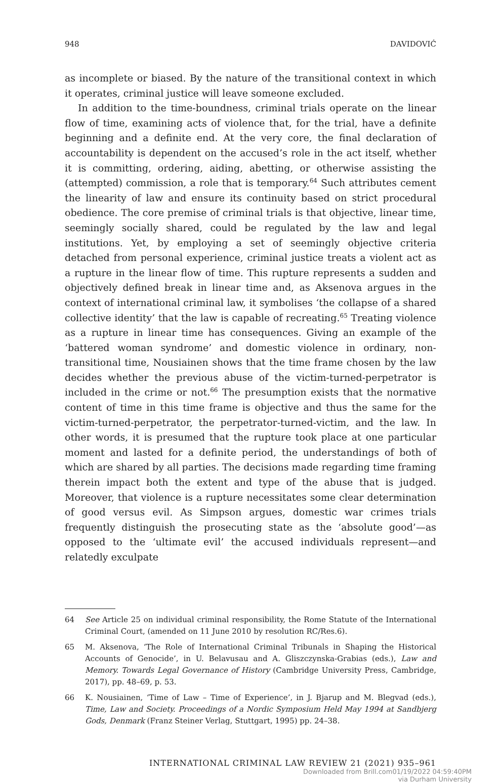948 DAVIDOVIĆ
as incomplete or biased. By the nature of the transitional context in which it operates, criminal justice will leave someone excluded.
In addition to the time-boundness, criminal trials operate on the linear flow of time, examining acts of violence that, for the trial, have a definite beginning and a definite end. At the very core, the final declaration of accountability is dependent on the accused’s role in the act itself, whether it is committing, ordering, aiding, abetting, or otherwise assisting the (attempted) commission, a role that is temporary.<sup>64</sup> Such attributes cement the linearity of law and ensure its continuity based on strict procedural obedience. The core premise of criminal trials is that objective, linear time, seemingly socially shared, could be regulated by the law and legal institutions. Yet, by employing a set of seemingly objective criteria detached from personal experience, criminal justice treats a violent act as a rupture in the linear flow of time. This rupture represents a sudden and objectively defined break in linear time and, as Aksenova argues in the context of international criminal law, it symbolises ‘the collapse of a shared collective identity’ that the law is capable of recreating.<sup>65</sup> Treating violence as a rupture in linear time has consequences. Giving an example of the ‘battered woman syndrome’ and domestic violence in ordinary, non-transitional time, Nousiainen shows that the time frame chosen by the law decides whether the previous abuse of the victim-turned-perpetrator is included in the crime or not.<sup>66</sup> The presumption exists that the normative content of time in this time frame is objective and thus the same for the victim-turned-perpetrator, the perpetrator-turned-victim, and the law. In other words, it is presumed that the rupture took place at one particular moment and lasted for a definite period, the understandings of both of which are shared by all parties. The decisions made regarding time framing therein impact both the extent and type of the abuse that is judged. Moreover, that violence is a rupture necessitates some clear determination of good versus evil. As Simpson argues, domestic war crimes trials frequently distinguish the prosecuting state as the ‘absolute good’—as opposed to the ‘ultimate evil’ the accused individuals represent—and relatedly exculpate
64 See Article 25 on individual criminal responsibility, the Rome Statute of the International Criminal Court, (amended on 11 June 2010 by resolution RC/Res.6).
65 M. Aksenova, ‘The Role of International Criminal Tribunals in Shaping the Historical Accounts of Genocide’, in U. Belavusau and A. Gliszczynska-Grabias (eds.), Law and Memory. Towards Legal Governance of History (Cambridge University Press, Cambridge, 2017), pp. 48–69, p. 53.
66 K. Nousiainen, ‘Time of Law – Time of Experience’, in J. Bjarup and M. Blegvad (eds.), Time, Law and Society. Proceedings of a Nordic Symposium Held May 1994 at Sandbjerg Gods, Denmark (Franz Steiner Verlag, Stuttgart, 1995) pp. 24–38.
INTERNATIONAL CRIMINAL LAW REVIEW 21 (2021) 935–961
Downloaded from Brill.com01/19/2022 04:59:40PM
via Durham University